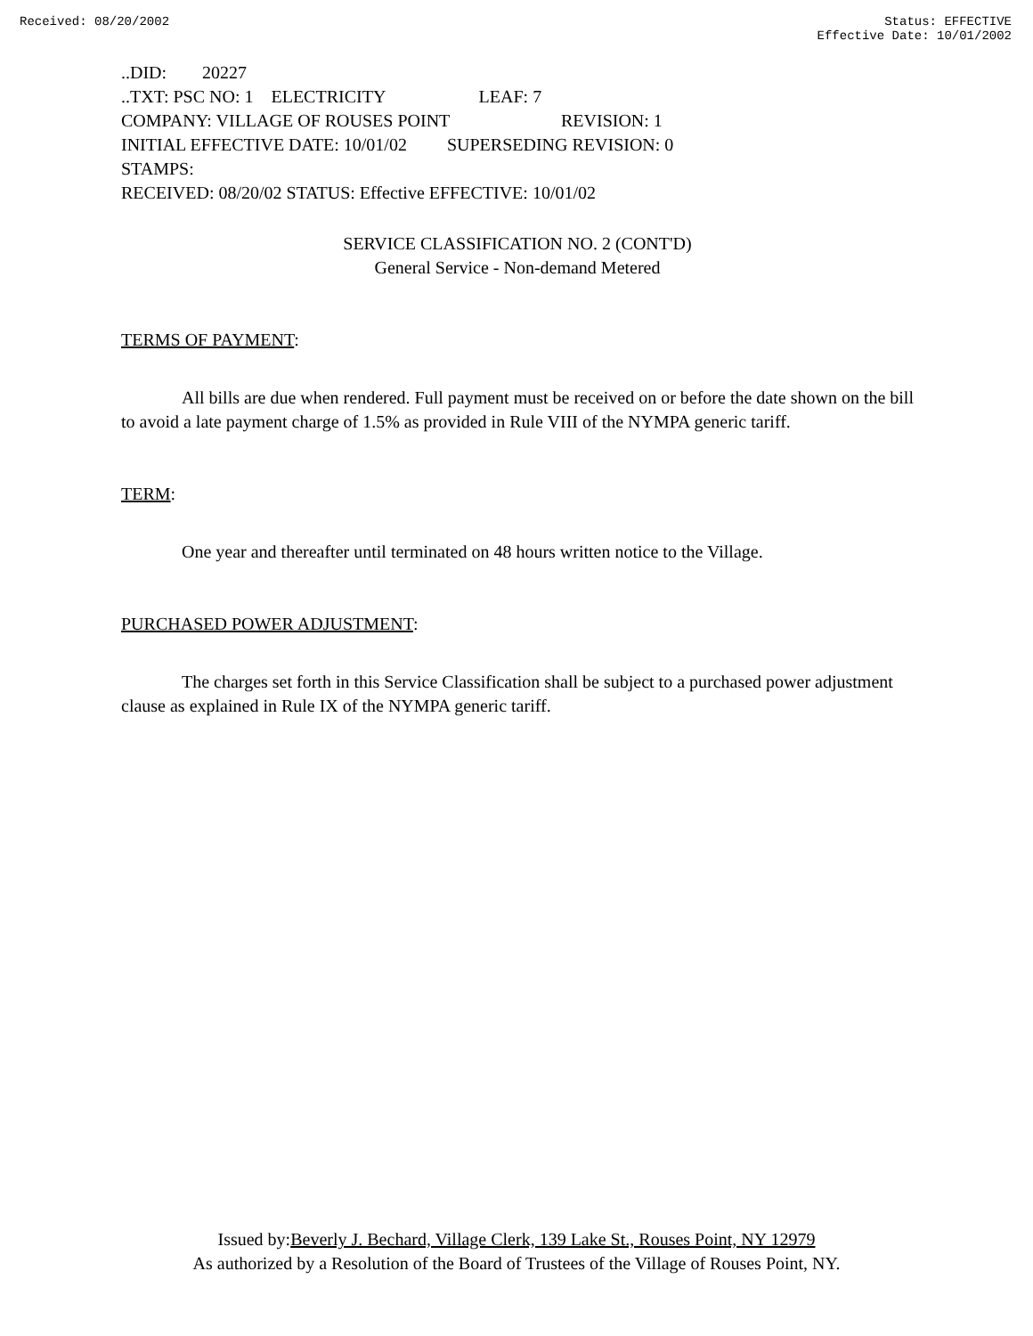Received: 08/20/2002 Status: EFFECTIVE
Effective Date: 10/01/2002
..DID: 20227
..TXT: PSC NO: 1 ELECTRICITY LEAF: 7
COMPANY: VILLAGE OF ROUSES POINT REVISION: 1
INITIAL EFFECTIVE DATE: 10/01/02 SUPERSEDING REVISION: 0
STAMPS:
RECEIVED: 08/20/02 STATUS: Effective EFFECTIVE: 10/01/02
SERVICE CLASSIFICATION NO. 2 (CONT'D)
General Service - Non-demand Metered
TERMS OF PAYMENT:
All bills are due when rendered. Full payment must be received on or before the date shown on the bill to avoid a late payment charge of 1.5% as provided in Rule VIII of the NYMPA generic tariff.
TERM:
One year and thereafter until terminated on 48 hours written notice to the Village.
PURCHASED POWER ADJUSTMENT:
The charges set forth in this Service Classification shall be subject to a purchased power adjustment clause as explained in Rule IX of the NYMPA generic tariff.
Issued by:Beverly J. Bechard, Village Clerk, 139 Lake St., Rouses Point, NY 12979
As authorized by a Resolution of the Board of Trustees of the Village of Rouses Point, NY.